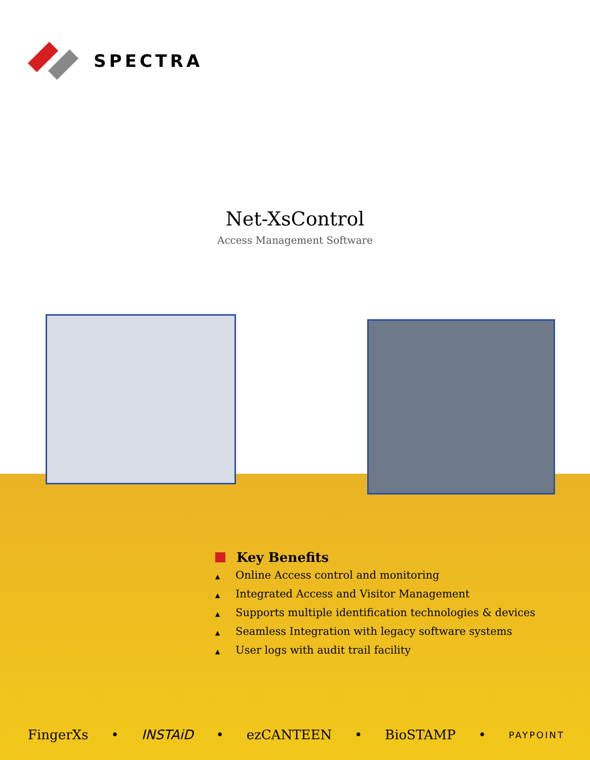SPECTRA
Net-XsControl
Access Management Software
Key Benefits
▲ Online Access control and monitoring
▲ Integrated Access and Visitor Management
▲ Supports multiple identification technologies & devices
▲ Seamless Integration with legacy software systems
▲ User logs with audit trail facility
FingerXs • INSTAiD • ezCANTEEN • BioSTAMP • PAYPOINT